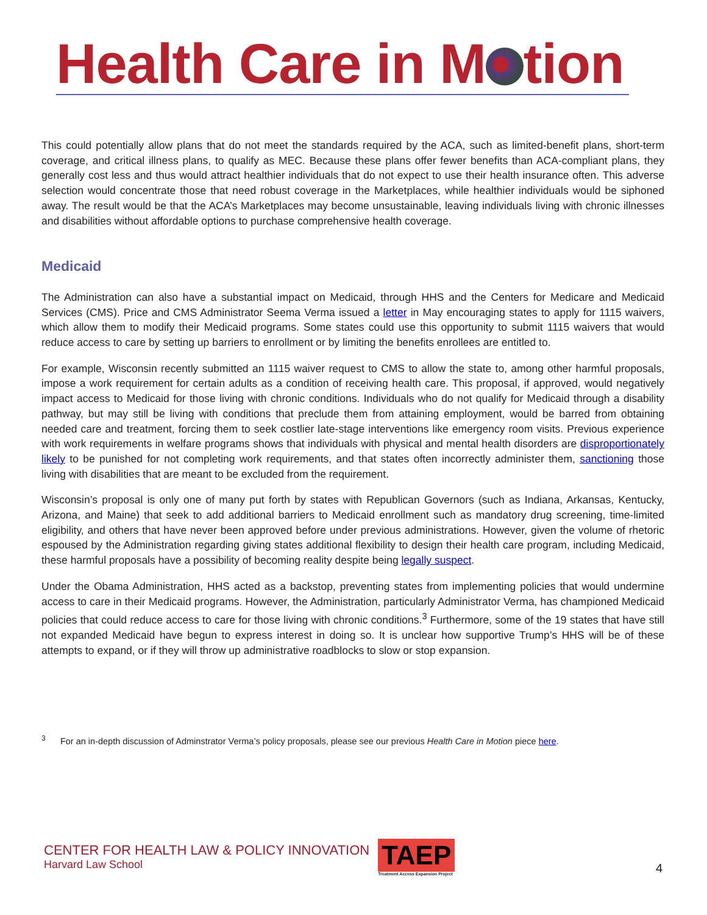Health Care in M tion
This could potentially allow plans that do not meet the standards required by the ACA, such as limited-benefit plans, short-term coverage, and critical illness plans, to qualify as MEC. Because these plans offer fewer benefits than ACA-compliant plans, they generally cost less and thus would attract healthier individuals that do not expect to use their health insurance often. This adverse selection would concentrate those that need robust coverage in the Marketplaces, while healthier individuals would be siphoned away. The result would be that the ACA’s Marketplaces may become unsustainable, leaving individuals living with chronic illnesses and disabilities without affordable options to purchase comprehensive health coverage.
Medicaid
The Administration can also have a substantial impact on Medicaid, through HHS and the Centers for Medicare and Medicaid Services (CMS). Price and CMS Administrator Seema Verma issued a letter in May encouraging states to apply for 1115 waivers, which allow them to modify their Medicaid programs. Some states could use this opportunity to submit 1115 waivers that would reduce access to care by setting up barriers to enrollment or by limiting the benefits enrollees are entitled to.
For example, Wisconsin recently submitted an 1115 waiver request to CMS to allow the state to, among other harmful proposals, impose a work requirement for certain adults as a condition of receiving health care. This proposal, if approved, would negatively impact access to Medicaid for those living with chronic conditions. Individuals who do not qualify for Medicaid through a disability pathway, but may still be living with conditions that preclude them from attaining employment, would be barred from obtaining needed care and treatment, forcing them to seek costlier late-stage interventions like emergency room visits. Previous experience with work requirements in welfare programs shows that individuals with physical and mental health disorders are disproportionately likely to be punished for not completing work requirements, and that states often incorrectly administer them, sanctioning those living with disabilities that are meant to be excluded from the requirement.
Wisconsin’s proposal is only one of many put forth by states with Republican Governors (such as Indiana, Arkansas, Kentucky, Arizona, and Maine) that seek to add additional barriers to Medicaid enrollment such as mandatory drug screening, time-limited eligibility, and others that have never been approved before under previous administrations. However, given the volume of rhetoric espoused by the Administration regarding giving states additional flexibility to design their health care program, including Medicaid, these harmful proposals have a possibility of becoming reality despite being legally suspect.
Under the Obama Administration, HHS acted as a backstop, preventing states from implementing policies that would undermine access to care in their Medicaid programs. However, the Administration, particularly Administrator Verma, has championed Medicaid policies that could reduce access to care for those living with chronic conditions.<sup>3</sup> Furthermore, some of the 19 states that have still not expanded Medicaid have begun to express interest in doing so. It is unclear how supportive Trump’s HHS will be of these attempts to expand, or if they will throw up administrative roadblocks to slow or stop expansion.
<sup>3</sup> For an in-depth discussion of Adminstrator Verma’s policy proposals, please see our previous Health Care in Motion piece here.
CENTER FOR HEALTH LAW & POLICY INNOVATION
Harvard Law School
TAEP
Treatment Access Expansion Project
4